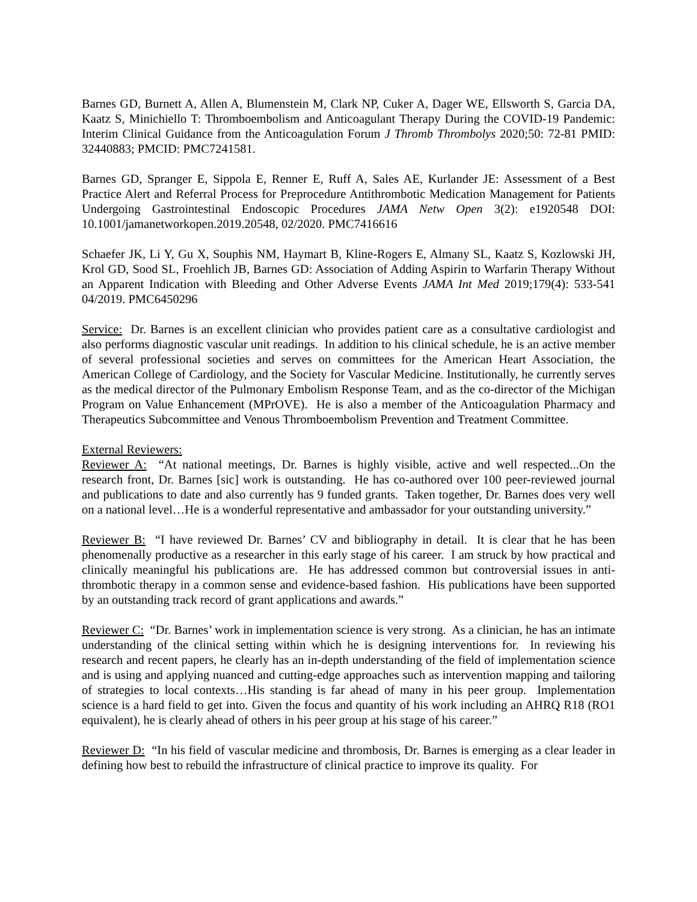Barnes GD, Burnett A, Allen A, Blumenstein M, Clark NP, Cuker A, Dager WE, Ellsworth S, Garcia DA, Kaatz S, Minichiello T: Thromboembolism and Anticoagulant Therapy During the COVID-19 Pandemic: Interim Clinical Guidance from the Anticoagulation Forum J Thromb Thrombolys 2020;50: 72-81 PMID: 32440883; PMCID: PMC7241581.
Barnes GD, Spranger E, Sippola E, Renner E, Ruff A, Sales AE, Kurlander JE: Assessment of a Best Practice Alert and Referral Process for Preprocedure Antithrombotic Medication Management for Patients Undergoing Gastrointestinal Endoscopic Procedures JAMA Netw Open 3(2): e1920548 DOI: 10.1001/jamanetworkopen.2019.20548, 02/2020. PMC7416616
Schaefer JK, Li Y, Gu X, Souphis NM, Haymart B, Kline-Rogers E, Almany SL, Kaatz S, Kozlowski JH, Krol GD, Sood SL, Froehlich JB, Barnes GD: Association of Adding Aspirin to Warfarin Therapy Without an Apparent Indication with Bleeding and Other Adverse Events JAMA Int Med 2019;179(4): 533-541 04/2019. PMC6450296
Service: Dr. Barnes is an excellent clinician who provides patient care as a consultative cardiologist and also performs diagnostic vascular unit readings. In addition to his clinical schedule, he is an active member of several professional societies and serves on committees for the American Heart Association, the American College of Cardiology, and the Society for Vascular Medicine. Institutionally, he currently serves as the medical director of the Pulmonary Embolism Response Team, and as the co-director of the Michigan Program on Value Enhancement (MPrOVE). He is also a member of the Anticoagulation Pharmacy and Therapeutics Subcommittee and Venous Thromboembolism Prevention and Treatment Committee.
External Reviewers:
Reviewer A: “At national meetings, Dr. Barnes is highly visible, active and well respected...On the research front, Dr. Barnes [sic] work is outstanding. He has co-authored over 100 peer-reviewed journal and publications to date and also currently has 9 funded grants. Taken together, Dr. Barnes does very well on a national level…He is a wonderful representative and ambassador for your outstanding university.”
Reviewer B: “I have reviewed Dr. Barnes’ CV and bibliography in detail. It is clear that he has been phenomenally productive as a researcher in this early stage of his career. I am struck by how practical and clinically meaningful his publications are. He has addressed common but controversial issues in anti-thrombotic therapy in a common sense and evidence-based fashion. His publications have been supported by an outstanding track record of grant applications and awards.”
Reviewer C: “Dr. Barnes’ work in implementation science is very strong. As a clinician, he has an intimate understanding of the clinical setting within which he is designing interventions for. In reviewing his research and recent papers, he clearly has an in-depth understanding of the field of implementation science and is using and applying nuanced and cutting-edge approaches such as intervention mapping and tailoring of strategies to local contexts…His standing is far ahead of many in his peer group. Implementation science is a hard field to get into. Given the focus and quantity of his work including an AHRQ R18 (RO1 equivalent), he is clearly ahead of others in his peer group at his stage of his career.”
Reviewer D: “In his field of vascular medicine and thrombosis, Dr. Barnes is emerging as a clear leader in defining how best to rebuild the infrastructure of clinical practice to improve its quality. For